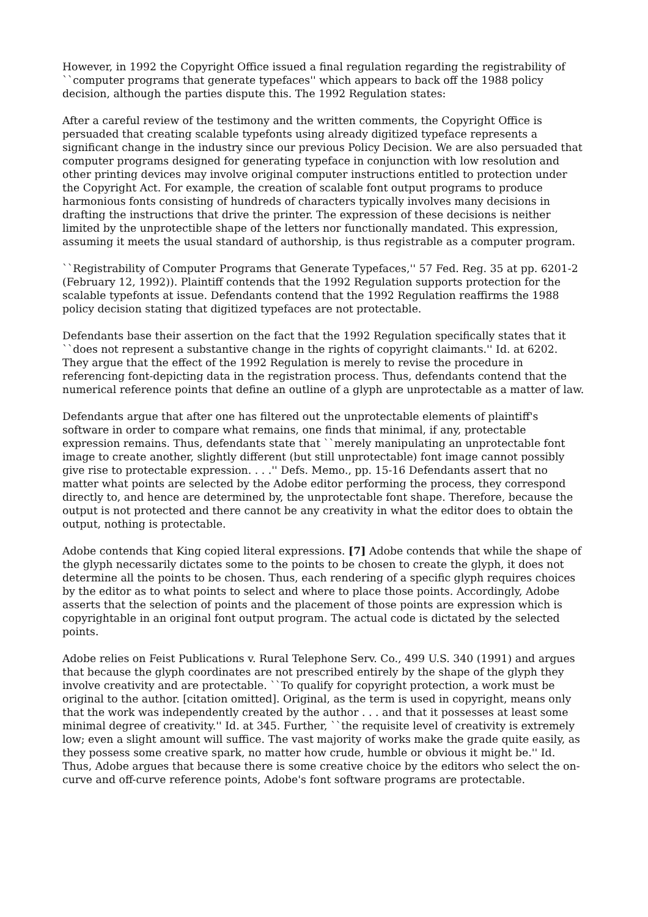However, in 1992 the Copyright Office issued a final regulation regarding the registrability of ``computer programs that generate typefaces'' which appears to back off the 1988 policy decision, although the parties dispute this. The 1992 Regulation states:
After a careful review of the testimony and the written comments, the Copyright Office is persuaded that creating scalable typefonts using already digitized typeface represents a significant change in the industry since our previous Policy Decision. We are also persuaded that computer programs designed for generating typeface in conjunction with low resolution and other printing devices may involve original computer instructions entitled to protection under the Copyright Act. For example, the creation of scalable font output programs to produce harmonious fonts consisting of hundreds of characters typically involves many decisions in drafting the instructions that drive the printer. The expression of these decisions is neither limited by the unprotectible shape of the letters nor functionally mandated. This expression, assuming it meets the usual standard of authorship, is thus registrable as a computer program.
``Registrability of Computer Programs that Generate Typefaces,'' 57 Fed. Reg. 35 at pp. 6201-2 (February 12, 1992)). Plaintiff contends that the 1992 Regulation supports protection for the scalable typefonts at issue. Defendants contend that the 1992 Regulation reaffirms the 1988 policy decision stating that digitized typefaces are not protectable.
Defendants base their assertion on the fact that the 1992 Regulation specifically states that it ``does not represent a substantive change in the rights of copyright claimants.'' Id. at 6202. They argue that the effect of the 1992 Regulation is merely to revise the procedure in referencing font-depicting data in the registration process. Thus, defendants contend that the numerical reference points that define an outline of a glyph are unprotectable as a matter of law.
Defendants argue that after one has filtered out the unprotectable elements of plaintiff's software in order to compare what remains, one finds that minimal, if any, protectable expression remains. Thus, defendants state that ``merely manipulating an unprotectable font image to create another, slightly different (but still unprotectable) font image cannot possibly give rise to protectable expression. . . .'' Defs. Memo., pp. 15-16 Defendants assert that no matter what points are selected by the Adobe editor performing the process, they correspond directly to, and hence are determined by, the unprotectable font shape. Therefore, because the output is not protected and there cannot be any creativity in what the editor does to obtain the output, nothing is protectable.
Adobe contends that King copied literal expressions. [7] Adobe contends that while the shape of the glyph necessarily dictates some to the points to be chosen to create the glyph, it does not determine all the points to be chosen. Thus, each rendering of a specific glyph requires choices by the editor as to what points to select and where to place those points. Accordingly, Adobe asserts that the selection of points and the placement of those points are expression which is copyrightable in an original font output program. The actual code is dictated by the selected points.
Adobe relies on Feist Publications v. Rural Telephone Serv. Co., 499 U.S. 340 (1991) and argues that because the glyph coordinates are not prescribed entirely by the shape of the glyph they involve creativity and are protectable. ``To qualify for copyright protection, a work must be original to the author. [citation omitted]. Original, as the term is used in copyright, means only that the work was independently created by the author . . . and that it possesses at least some minimal degree of creativity.'' Id. at 345. Further, ``the requisite level of creativity is extremely low; even a slight amount will suffice. The vast majority of works make the grade quite easily, as they possess some creative spark, no matter how crude, humble or obvious it might be.'' Id. Thus, Adobe argues that because there is some creative choice by the editors who select the on-curve and off-curve reference points, Adobe's font software programs are protectable.